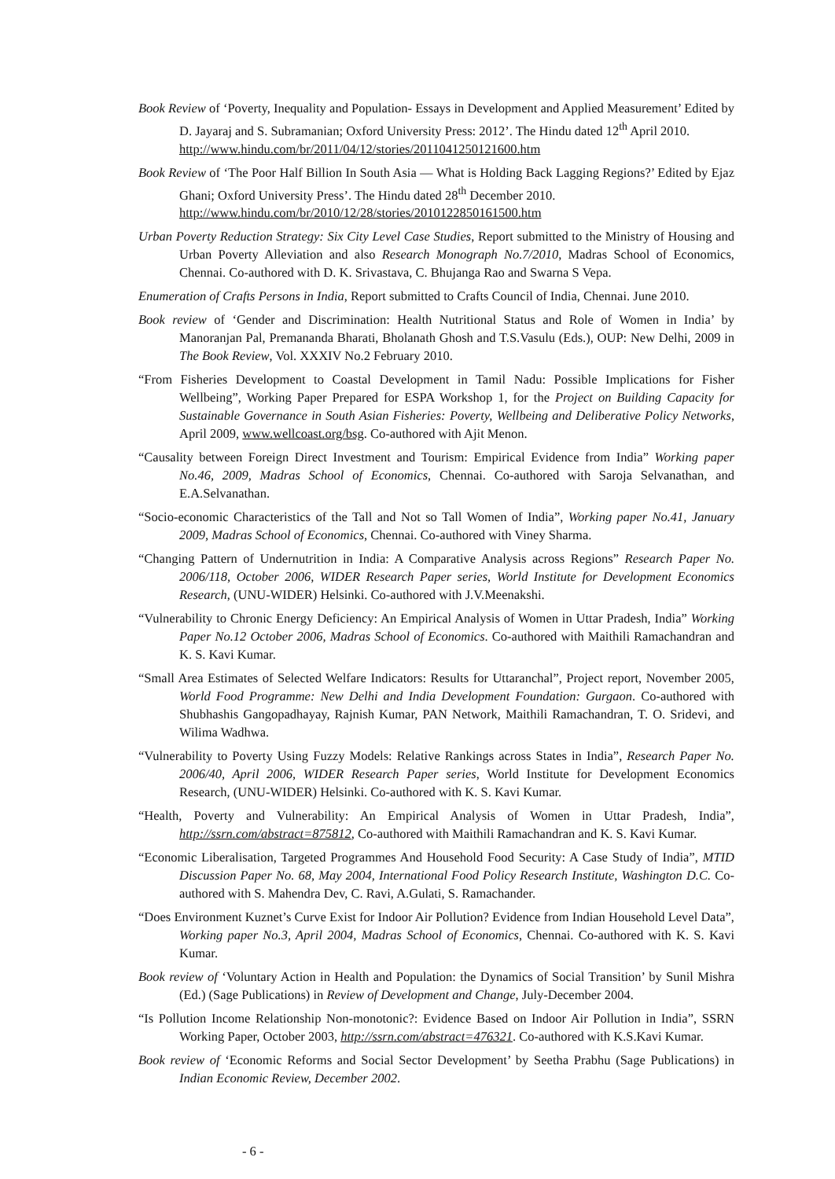Book Review of ‘Poverty, Inequality and Population- Essays in Development and Applied Measurement’ Edited by D. Jayaraj and S. Subramanian; Oxford University Press: 2012’. The Hindu dated 12<sup>th</sup> April 2010.
http://www.hindu.com/br/2011/04/12/stories/2011041250121600.htm
Book Review of ‘The Poor Half Billion In South Asia — What is Holding Back Lagging Regions?’ Edited by Ejaz Ghani; Oxford University Press’. The Hindu dated 28<sup>th</sup> December 2010.
http://www.hindu.com/br/2010/12/28/stories/2010122850161500.htm
Urban Poverty Reduction Strategy: Six City Level Case Studies, Report submitted to the Ministry of Housing and Urban Poverty Alleviation and also Research Monograph No.7/2010, Madras School of Economics, Chennai. Co-authored with D. K. Srivastava, C. Bhujanga Rao and Swarna S Vepa.
Enumeration of Crafts Persons in India, Report submitted to Crafts Council of India, Chennai. June 2010.
Book review of ‘Gender and Discrimination: Health Nutritional Status and Role of Women in India’ by Manoranjan Pal, Premananda Bharati, Bholanath Ghosh and T.S.Vasulu (Eds.), OUP: New Delhi, 2009 in The Book Review, Vol. XXXIV No.2 February 2010.
“From Fisheries Development to Coastal Development in Tamil Nadu: Possible Implications for Fisher Wellbeing”, Working Paper Prepared for ESPA Workshop 1, for the Project on Building Capacity for Sustainable Governance in South Asian Fisheries: Poverty, Wellbeing and Deliberative Policy Networks, April 2009, www.wellcoast.org/bsg. Co-authored with Ajit Menon.
“Causality between Foreign Direct Investment and Tourism: Empirical Evidence from India” Working paper No.46, 2009, Madras School of Economics, Chennai. Co-authored with Saroja Selvanathan, and E.A.Selvanathan.
“Socio-economic Characteristics of the Tall and Not so Tall Women of India”, Working paper No.41, January 2009, Madras School of Economics, Chennai. Co-authored with Viney Sharma.
“Changing Pattern of Undernutrition in India: A Comparative Analysis across Regions” Research Paper No. 2006/118, October 2006, WIDER Research Paper series, World Institute for Development Economics Research, (UNU-WIDER) Helsinki. Co-authored with J.V.Meenakshi.
“Vulnerability to Chronic Energy Deficiency: An Empirical Analysis of Women in Uttar Pradesh, India” Working Paper No.12 October 2006, Madras School of Economics. Co-authored with Maithili Ramachandran and K. S. Kavi Kumar.
“Small Area Estimates of Selected Welfare Indicators: Results for Uttaranchal”, Project report, November 2005, World Food Programme: New Delhi and India Development Foundation: Gurgaon. Co-authored with Shubhashis Gangopadhayay, Rajnish Kumar, PAN Network, Maithili Ramachandran, T. O. Sridevi, and Wilima Wadhwa.
“Vulnerability to Poverty Using Fuzzy Models: Relative Rankings across States in India”, Research Paper No. 2006/40, April 2006, WIDER Research Paper series, World Institute for Development Economics Research, (UNU-WIDER) Helsinki. Co-authored with K. S. Kavi Kumar.
“Health, Poverty and Vulnerability: An Empirical Analysis of Women in Uttar Pradesh, India”, http://ssrn.com/abstract=875812, Co-authored with Maithili Ramachandran and K. S. Kavi Kumar.
“Economic Liberalisation, Targeted Programmes And Household Food Security: A Case Study of India”, MTID Discussion Paper No. 68, May 2004, International Food Policy Research Institute, Washington D.C. Co-authored with S. Mahendra Dev, C. Ravi, A.Gulati, S. Ramachander.
“Does Environment Kuznet’s Curve Exist for Indoor Air Pollution? Evidence from Indian Household Level Data”, Working paper No.3, April 2004, Madras School of Economics, Chennai. Co-authored with K. S. Kavi Kumar.
Book review of ‘Voluntary Action in Health and Population: the Dynamics of Social Transition’ by Sunil Mishra (Ed.) (Sage Publications) in Review of Development and Change, July-December 2004.
“Is Pollution Income Relationship Non-monotonic?: Evidence Based on Indoor Air Pollution in India”, SSRN Working Paper, October 2003, http://ssrn.com/abstract=476321. Co-authored with K.S.Kavi Kumar.
Book review of ‘Economic Reforms and Social Sector Development’ by Seetha Prabhu (Sage Publications) in Indian Economic Review, December 2002.
- 6 -